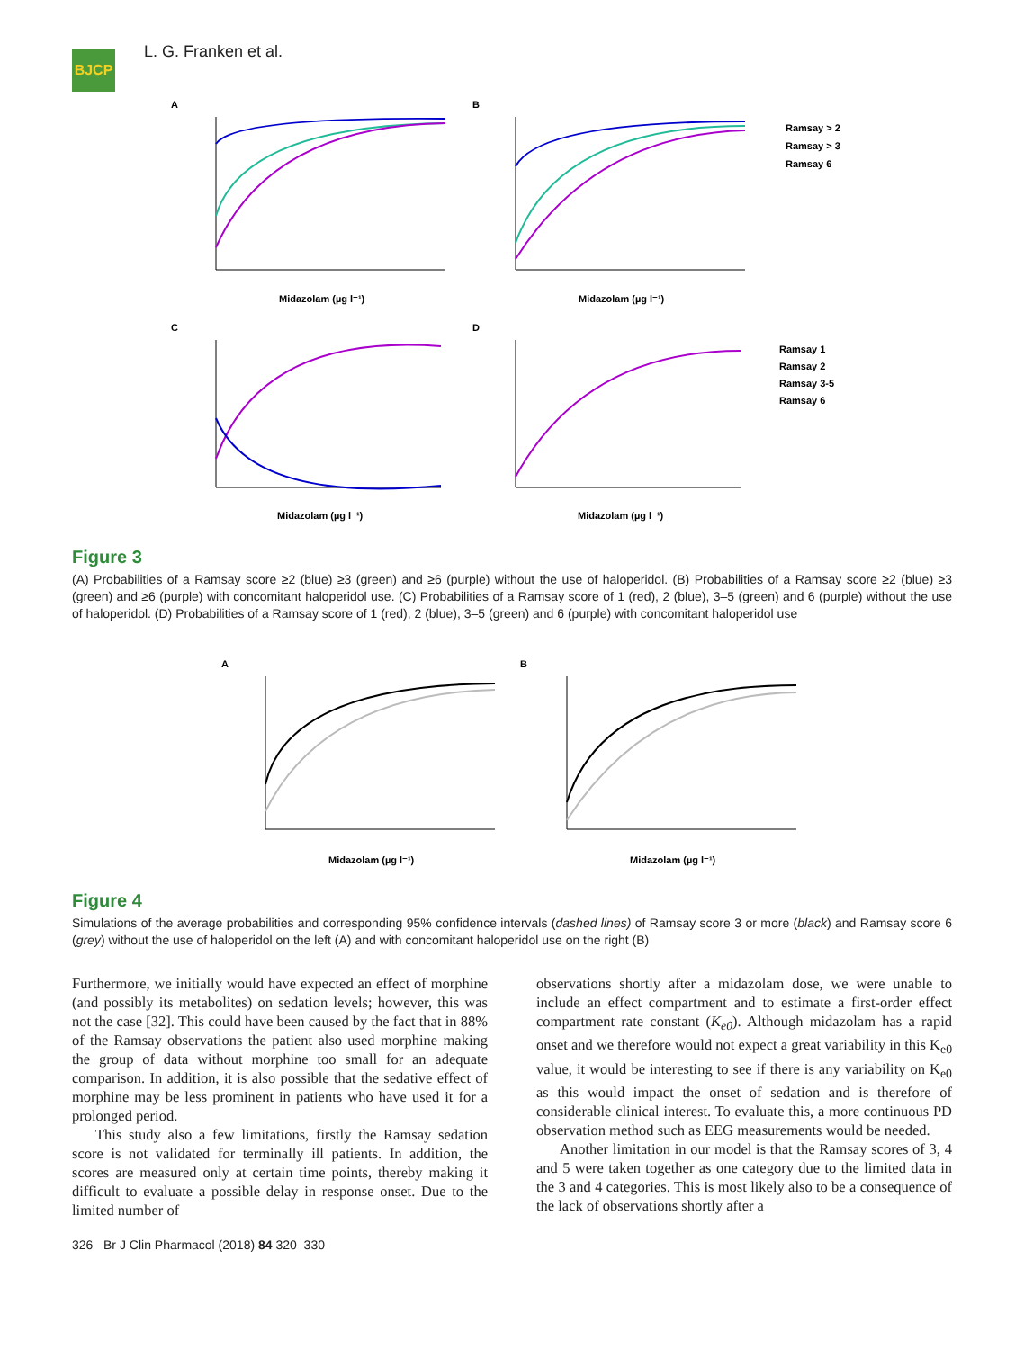BJCP
L. G. Franken et al.
A
B
C
D
Midazolam (µg l⁻¹)
Midazolam (µg l⁻¹)
Ramsay > 2
Ramsay > 3
Ramsay 6
Midazolam (µg l⁻¹)
Midazolam (µg l⁻¹)
Ramsay 1
Ramsay 2
Ramsay 3-5
Ramsay 6
Figure 3
(A) Probabilities of a Ramsay score ≥2 (blue) ≥3 (green) and ≥6 (purple) without the use of haloperidol. (B) Probabilities of a Ramsay score ≥2 (blue) ≥3 (green) and ≥6 (purple) with concomitant haloperidol use. (C) Probabilities of a Ramsay score of 1 (red), 2 (blue), 3–5 (green) and 6 (purple) without the use of haloperidol. (D) Probabilities of a Ramsay score of 1 (red), 2 (blue), 3–5 (green) and 6 (purple) with concomitant haloperidol use
A
B
Midazolam (µg l⁻¹)
Midazolam (µg l⁻¹)
Figure 4
Simulations of the average probabilities and corresponding 95% confidence intervals (dashed lines) of Ramsay score 3 or more (black) and Ramsay score 6 (grey) without the use of haloperidol on the left (A) and with concomitant haloperidol use on the right (B)
Furthermore, we initially would have expected an effect of morphine (and possibly its metabolites) on sedation levels; however, this was not the case [32]. This could have been caused by the fact that in 88% of the Ramsay observations the patient also used morphine making the group of data without morphine too small for an adequate comparison. In addition, it is also possible that the sedative effect of morphine may be less prominent in patients who have used it for a prolonged period.
This study also a few limitations, firstly the Ramsay sedation score is not validated for terminally ill patients. In addition, the scores are measured only at certain time points, thereby making it difficult to evaluate a possible delay in response onset. Due to the limited number of
observations shortly after a midazolam dose, we were unable to include an effect compartment and to estimate a first-order effect compartment rate constant (K<sub>e0</sub>). Although midazolam has a rapid onset and we therefore would not expect a great variability in this K<sub>e0</sub> value, it would be interesting to see if there is any variability on K<sub>e0</sub> as this would impact the onset of sedation and is therefore of considerable clinical interest. To evaluate this, a more continuous PD observation method such as EEG measurements would be needed.
Another limitation in our model is that the Ramsay scores of 3, 4 and 5 were taken together as one category due to the limited data in the 3 and 4 categories. This is most likely also to be a consequence of the lack of observations shortly after a
326 Br J Clin Pharmacol (2018) 84 320–330